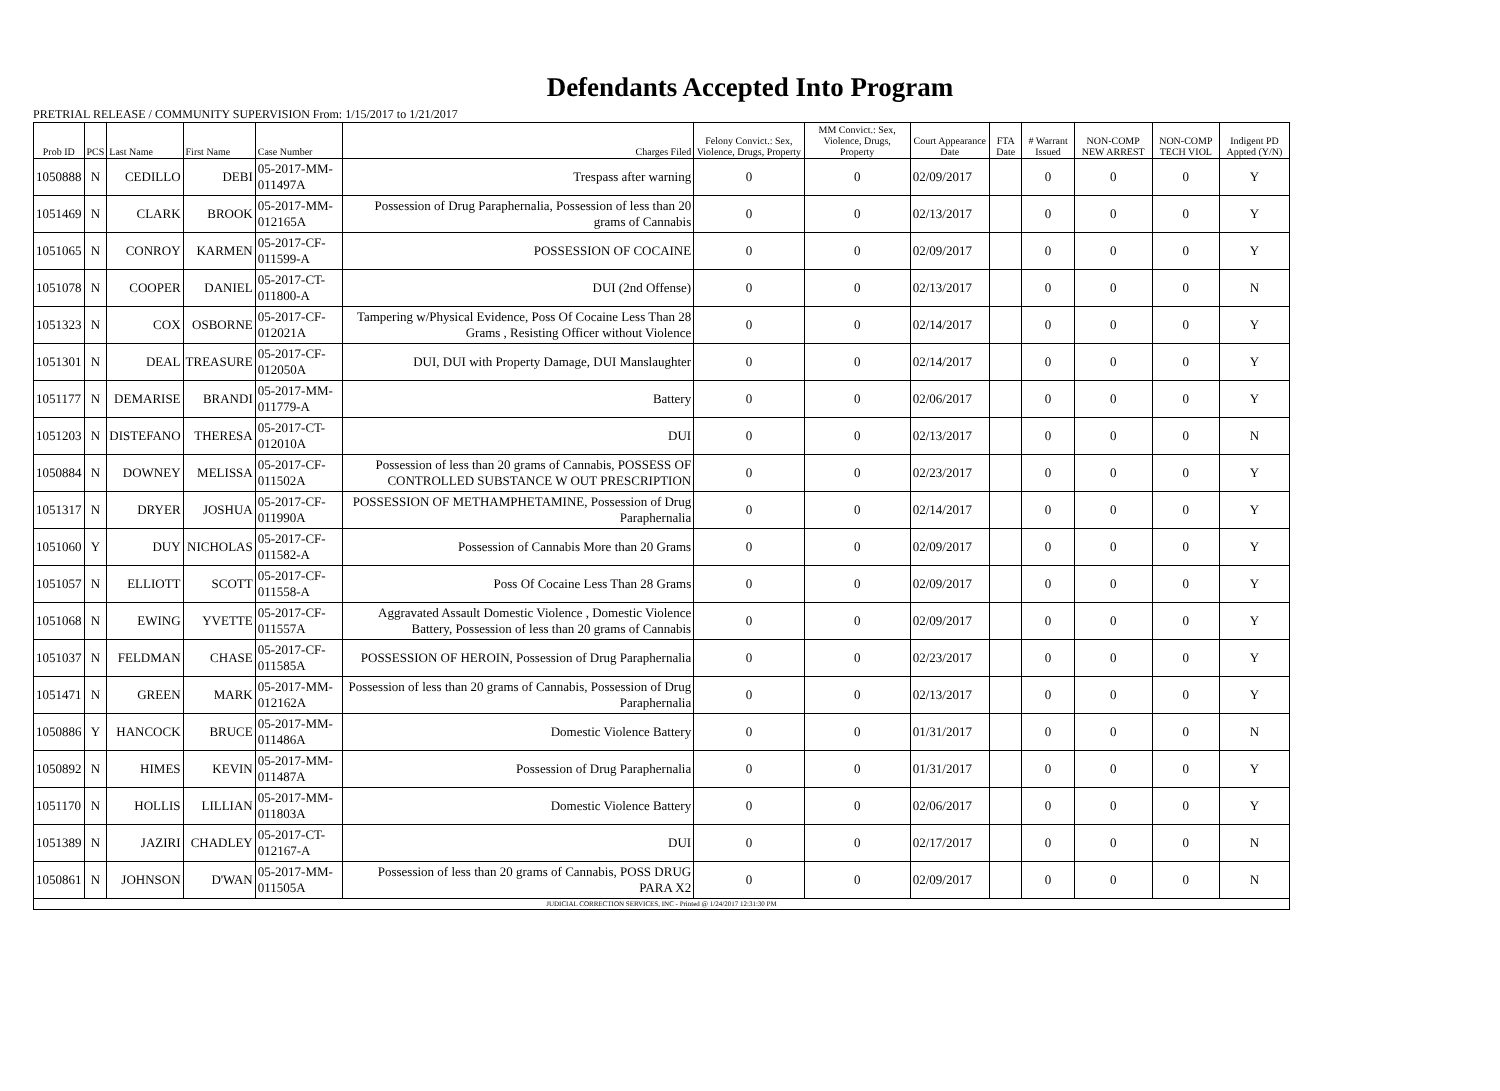Defendants Accepted Into Program
PRETRIAL RELEASE / COMMUNITY SUPERVISION From: 1/15/2017 to 1/21/2017
| Prob ID | PCS | Last Name | First Name | Case Number | Charges Filed | Felony Convict.: Sex, Violence, Drugs, Property | MM Convict.: Sex, Violence, Drugs, Property | Court Appearance Date | FTA Date | # Warrant Issued | NON-COMP NEW ARREST | NON-COMP TECH VIOL | Indigent PD Appted (Y/N) |
| --- | --- | --- | --- | --- | --- | --- | --- | --- | --- | --- | --- | --- | --- |
| 1050888 | N | CEDILLO | DEBI | 05-2017-MM-011497A | Trespass after warning | 0 | 0 | 02/09/2017 | | 0 | 0 | 0 | Y |
| 1051469 | N | CLARK | BROOK | 05-2017-MM-012165A | Possession of Drug Paraphernalia, Possession of less than 20 grams of Cannabis | 0 | 0 | 02/13/2017 | | 0 | 0 | 0 | Y |
| 1051065 | N | CONROY | KARMEN | 05-2017-CF-011599-A | POSSESSION OF COCAINE | 0 | 0 | 02/09/2017 | | 0 | 0 | 0 | Y |
| 1051078 | N | COOPER | DANIEL | 05-2017-CT-011800-A | DUI (2nd Offense) | 0 | 0 | 02/13/2017 | | 0 | 0 | 0 | N |
| 1051323 | N | COX | OSBORNE | 05-2017-CF-012021A | Tampering w/Physical Evidence, Poss Of Cocaine Less Than 28 Grams , Resisting Officer without Violence | 0 | 0 | 02/14/2017 | | 0 | 0 | 0 | Y |
| 1051301 | N | DEAL | TREASURE | 05-2017-CF-012050A | DUI, DUI with Property Damage, DUI Manslaughter | 0 | 0 | 02/14/2017 | | 0 | 0 | 0 | Y |
| 1051177 | N | DEMARISE | BRANDI | 05-2017-MM-011779-A | Battery | 0 | 0 | 02/06/2017 | | 0 | 0 | 0 | Y |
| 1051203 | N | DISTEFANO | THERESA | 05-2017-CT-012010A | DUI | 0 | 0 | 02/13/2017 | | 0 | 0 | 0 | N |
| 1050884 | N | DOWNEY | MELISSA | 05-2017-CF-011502A | Possession of less than 20 grams of Cannabis, POSSESS OF CONTROLLED SUBSTANCE W OUT PRESCRIPTION | 0 | 0 | 02/23/2017 | | 0 | 0 | 0 | Y |
| 1051317 | N | DRYER | JOSHUA | 05-2017-CF-011990A | POSSESSION OF METHAMPHETAMINE, Possession of Drug Paraphernalia | 0 | 0 | 02/14/2017 | | 0 | 0 | 0 | Y |
| 1051060 | Y | DUY | NICHOLAS | 05-2017-CF-011582-A | Possession of Cannabis More than 20 Grams | 0 | 0 | 02/09/2017 | | 0 | 0 | 0 | Y |
| 1051057 | N | ELLIOTT | SCOTT | 05-2017-CF-011558-A | Poss Of Cocaine Less Than 28 Grams | 0 | 0 | 02/09/2017 | | 0 | 0 | 0 | Y |
| 1051068 | N | EWING | YVETTE | 05-2017-CF-011557A | Aggravated Assault Domestic Violence , Domestic Violence Battery, Possession of less than 20 grams of Cannabis | 0 | 0 | 02/09/2017 | | 0 | 0 | 0 | Y |
| 1051037 | N | FELDMAN | CHASE | 05-2017-CF-011585A | POSSESSION OF HEROIN, Possession of Drug Paraphernalia | 0 | 0 | 02/23/2017 | | 0 | 0 | 0 | Y |
| 1051471 | N | GREEN | MARK | 05-2017-MM-012162A | Possession of less than 20 grams of Cannabis, Possession of Drug Paraphernalia | 0 | 0 | 02/13/2017 | | 0 | 0 | 0 | Y |
| 1050886 | Y | HANCOCK | BRUCE | 05-2017-MM-011486A | Domestic Violence Battery | 0 | 0 | 01/31/2017 | | 0 | 0 | 0 | N |
| 1050892 | N | HIMES | KEVIN | 05-2017-MM-011487A | Possession of Drug Paraphernalia | 0 | 0 | 01/31/2017 | | 0 | 0 | 0 | Y |
| 1051170 | N | HOLLIS | LILLIAN | 05-2017-MM-011803A | Domestic Violence Battery | 0 | 0 | 02/06/2017 | | 0 | 0 | 0 | Y |
| 1051389 | N | JAZIRI | CHADLEY | 05-2017-CT-012167-A | DUI | 0 | 0 | 02/17/2017 | | 0 | 0 | 0 | N |
| 1050861 | N | JOHNSON | D'WAN | 05-2017-MM-011505A | Possession of less than 20 grams of Cannabis, POSS DRUG PARA X2 | 0 | 0 | 02/09/2017 | | 0 | 0 | 0 | N |
| JUDICIAL CORRECTION SERVICES, INC - Printed @ 1/24/2017 12:31:30 PM | | | | | | | | | | | | | |